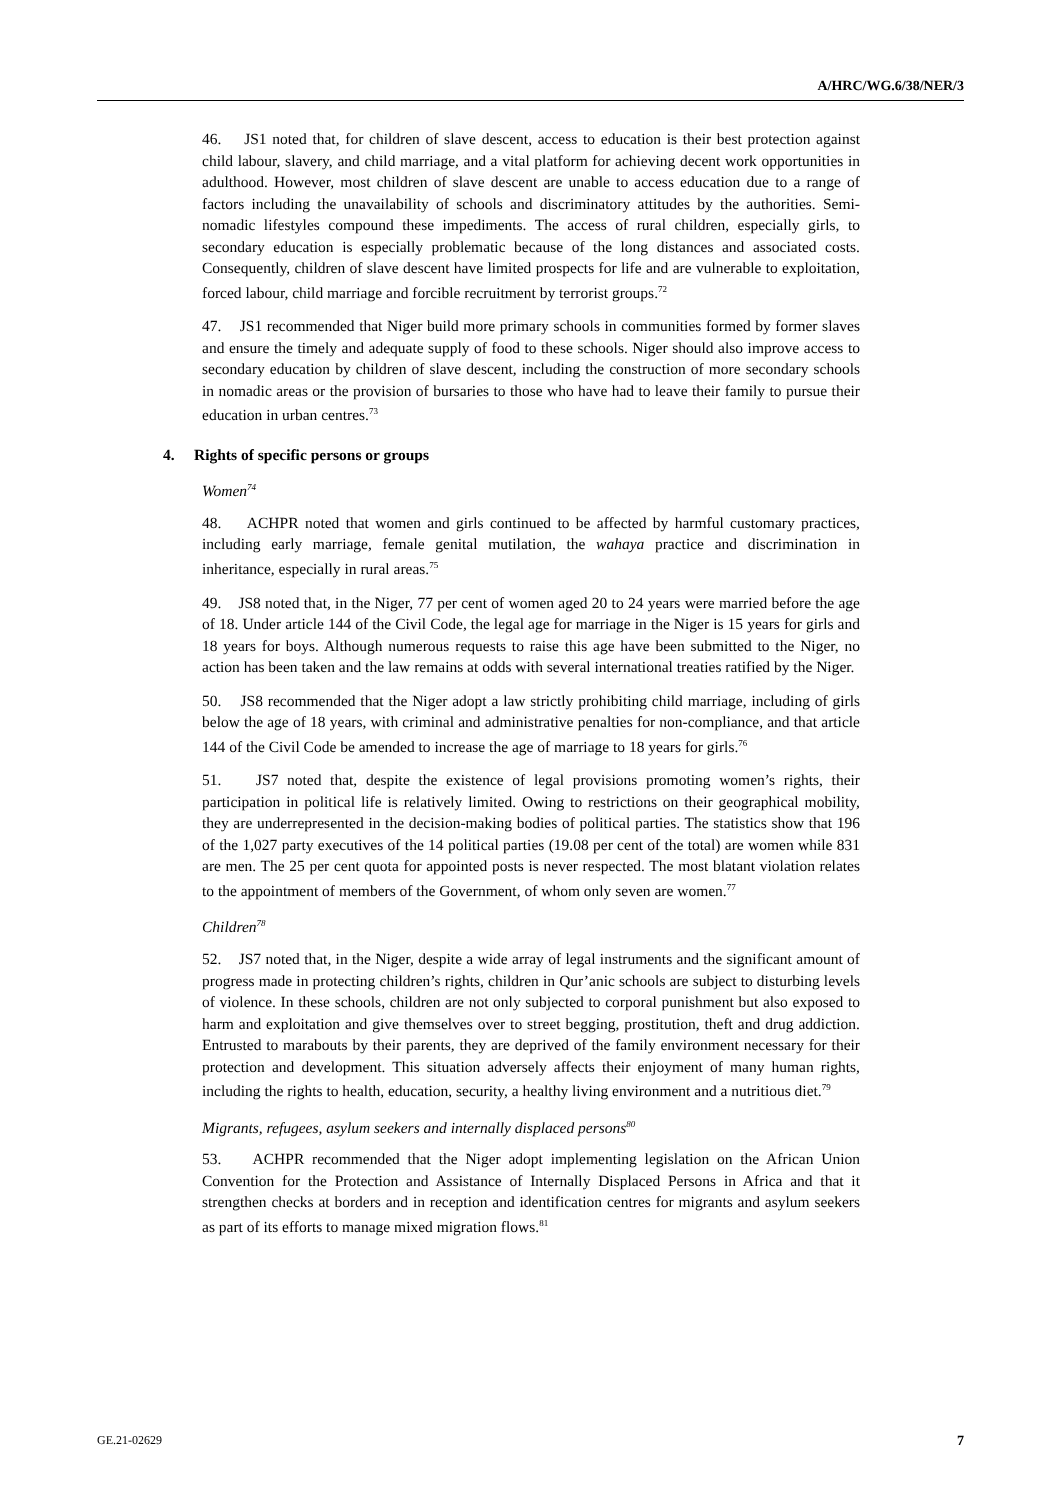A/HRC/WG.6/38/NER/3
46. JS1 noted that, for children of slave descent, access to education is their best protection against child labour, slavery, and child marriage, and a vital platform for achieving decent work opportunities in adulthood. However, most children of slave descent are unable to access education due to a range of factors including the unavailability of schools and discriminatory attitudes by the authorities. Semi-nomadic lifestyles compound these impediments. The access of rural children, especially girls, to secondary education is especially problematic because of the long distances and associated costs. Consequently, children of slave descent have limited prospects for life and are vulnerable to exploitation, forced labour, child marriage and forcible recruitment by terrorist groups.<sup>72</sup>
47. JS1 recommended that Niger build more primary schools in communities formed by former slaves and ensure the timely and adequate supply of food to these schools. Niger should also improve access to secondary education by children of slave descent, including the construction of more secondary schools in nomadic areas or the provision of bursaries to those who have had to leave their family to pursue their education in urban centres.<sup>73</sup>
4. Rights of specific persons or groups
Women<sup>74</sup>
48. ACHPR noted that women and girls continued to be affected by harmful customary practices, including early marriage, female genital mutilation, the wahaya practice and discrimination in inheritance, especially in rural areas.<sup>75</sup>
49. JS8 noted that, in the Niger, 77 per cent of women aged 20 to 24 years were married before the age of 18. Under article 144 of the Civil Code, the legal age for marriage in the Niger is 15 years for girls and 18 years for boys. Although numerous requests to raise this age have been submitted to the Niger, no action has been taken and the law remains at odds with several international treaties ratified by the Niger.
50. JS8 recommended that the Niger adopt a law strictly prohibiting child marriage, including of girls below the age of 18 years, with criminal and administrative penalties for non-compliance, and that article 144 of the Civil Code be amended to increase the age of marriage to 18 years for girls.<sup>76</sup>
51. JS7 noted that, despite the existence of legal provisions promoting women’s rights, their participation in political life is relatively limited. Owing to restrictions on their geographical mobility, they are underrepresented in the decision-making bodies of political parties. The statistics show that 196 of the 1,027 party executives of the 14 political parties (19.08 per cent of the total) are women while 831 are men. The 25 per cent quota for appointed posts is never respected. The most blatant violation relates to the appointment of members of the Government, of whom only seven are women.<sup>77</sup>
Children<sup>78</sup>
52. JS7 noted that, in the Niger, despite a wide array of legal instruments and the significant amount of progress made in protecting children’s rights, children in Qur’anic schools are subject to disturbing levels of violence. In these schools, children are not only subjected to corporal punishment but also exposed to harm and exploitation and give themselves over to street begging, prostitution, theft and drug addiction. Entrusted to marabouts by their parents, they are deprived of the family environment necessary for their protection and development. This situation adversely affects their enjoyment of many human rights, including the rights to health, education, security, a healthy living environment and a nutritious diet.<sup>79</sup>
Migrants, refugees, asylum seekers and internally displaced persons<sup>80</sup>
53. ACHPR recommended that the Niger adopt implementing legislation on the African Union Convention for the Protection and Assistance of Internally Displaced Persons in Africa and that it strengthen checks at borders and in reception and identification centres for migrants and asylum seekers as part of its efforts to manage mixed migration flows.<sup>81</sup>
GE.21-02629 7